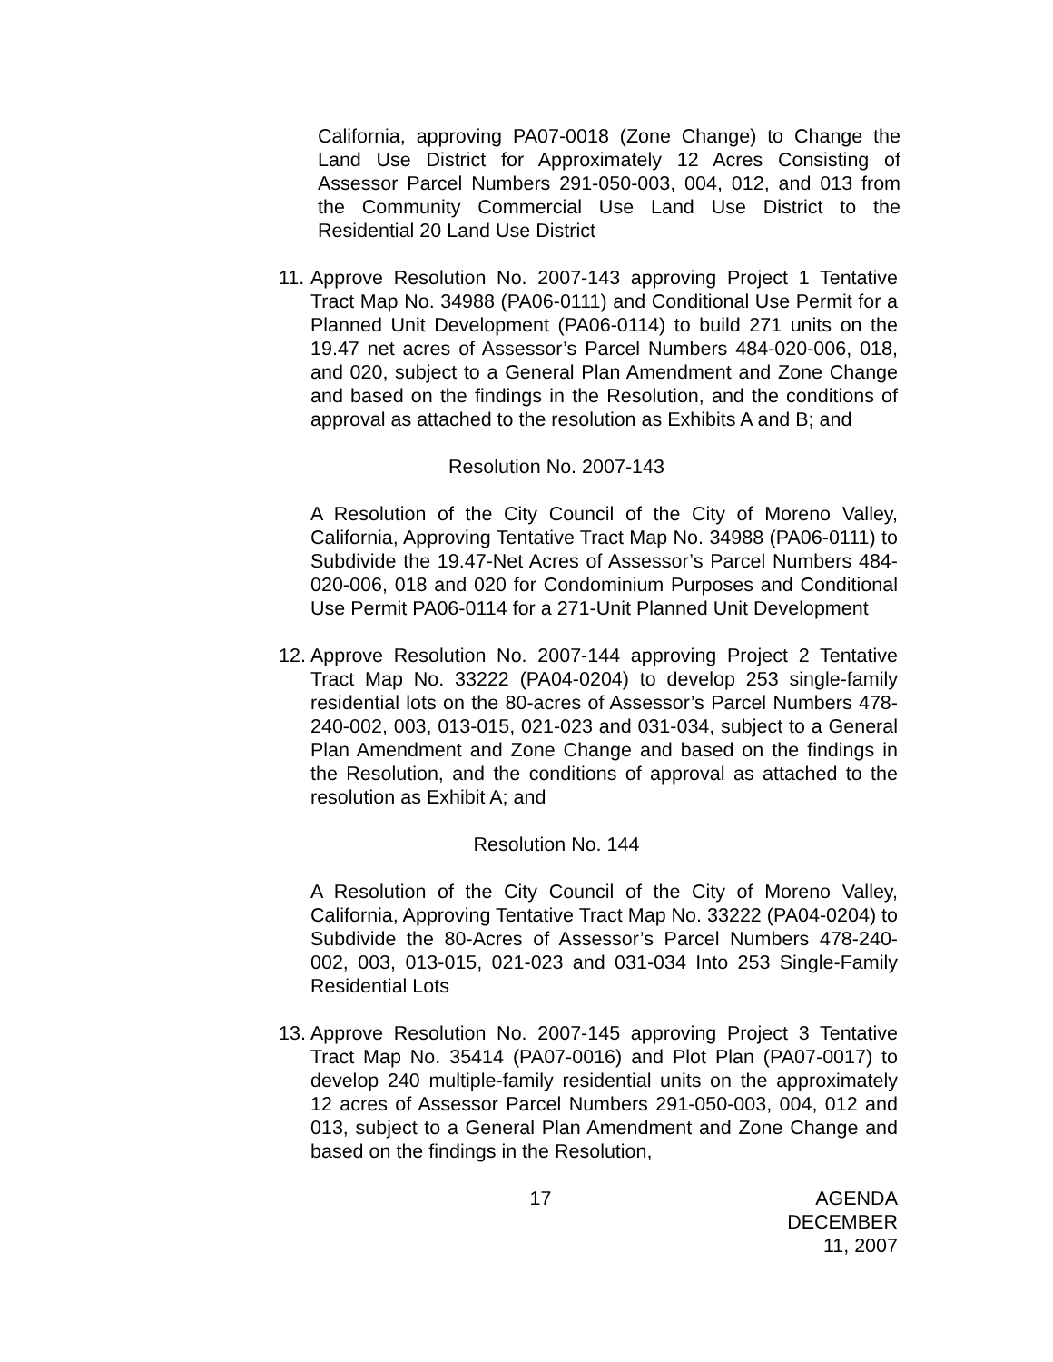California, approving PA07-0018 (Zone Change) to Change the Land Use District for Approximately 12 Acres Consisting of Assessor Parcel Numbers 291-050-003, 004, 012, and 013 from the Community Commercial Use Land Use District to the Residential 20 Land Use District
11.
Approve Resolution No. 2007-143 approving Project 1 Tentative Tract Map No. 34988 (PA06-0111) and Conditional Use Permit for a Planned Unit Development (PA06-0114) to build 271 units on the 19.47 net acres of Assessor’s Parcel Numbers 484-020-006, 018, and 020, subject to a General Plan Amendment and Zone Change and based on the findings in the Resolution, and the conditions of approval as attached to the resolution as Exhibits A and B; and
Resolution No. 2007-143
A Resolution of the City Council of the City of Moreno Valley, California, Approving Tentative Tract Map No. 34988 (PA06-0111) to Subdivide the 19.47-Net Acres of Assessor’s Parcel Numbers 484-020-006, 018 and 020 for Condominium Purposes and Conditional Use Permit PA06-0114 for a 271-Unit Planned Unit Development
12.
Approve Resolution No. 2007-144 approving Project 2 Tentative Tract Map No. 33222 (PA04-0204) to develop 253 single-family residential lots on the 80-acres of Assessor’s Parcel Numbers 478-240-002, 003, 013-015, 021-023 and 031-034, subject to a General Plan Amendment and Zone Change and based on the findings in the Resolution, and the conditions of approval as attached to the resolution as Exhibit A; and
Resolution No. 144
A Resolution of the City Council of the City of Moreno Valley, California, Approving Tentative Tract Map No. 33222 (PA04-0204) to Subdivide the 80-Acres of Assessor’s Parcel Numbers 478-240-002, 003, 013-015, 021-023 and 031-034 Into 253 Single-Family Residential Lots
13.
Approve Resolution No. 2007-145 approving Project 3 Tentative Tract Map No. 35414 (PA07-0016) and Plot Plan (PA07-0017) to develop 240 multiple-family residential units on the approximately 12 acres of Assessor Parcel Numbers 291-050-003, 004, 012 and 013, subject to a General Plan Amendment and Zone Change and based on the findings in the Resolution,
17 AGENDA
DECEMBER 11, 2007